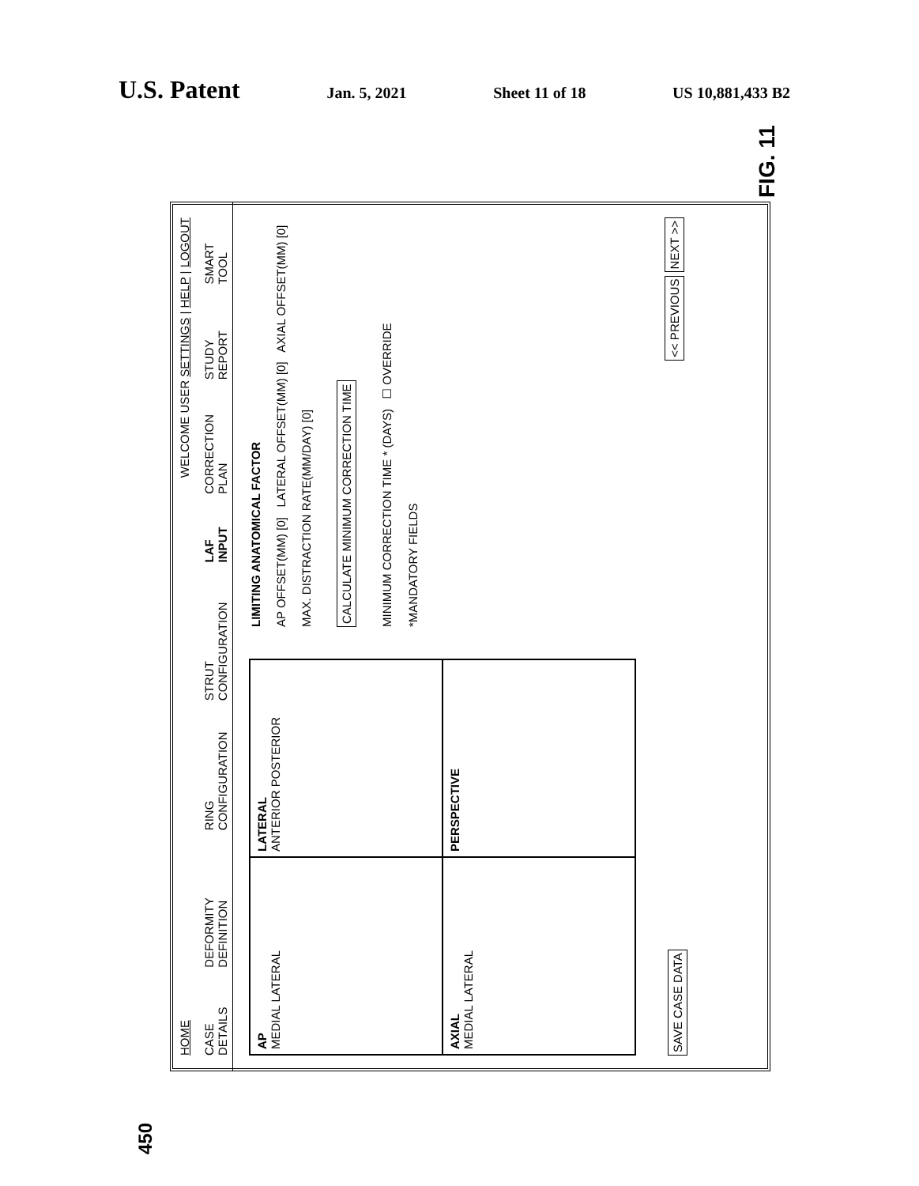U.S. Patent
Jan. 5, 2021 Sheet 11 of 18 US 10,881,433 B2
FIG. 11
450
HOME WELCOME USER SETTINGS | HELP | LOGOUT
CASE DETAILS DEFORMITY DEFINITION RING CONFIGURATION STRUT CONFIGURATION LAF INPUT CORRECTION PLAN STUDY REPORT SMART TOOL
AP
MEDIAL LATERAL
LATERAL
ANTERIOR POSTERIOR
AXIAL
MEDIAL LATERAL
PERSPECTIVE
LIMITING ANATOMICAL FACTOR
AP OFFSET(MM) [0] LATERAL OFFSET(MM) [0] AXIAL OFFSET(MM) [0]
MAX. DISTRACTION RATE(MM/DAY) [0]
CALCULATE MINIMUM CORRECTION TIME
MINIMUM CORRECTION TIME * (DAYS) ☐ OVERRIDE
*MANDATORY FIELDS
SAVE CASE DATA << PREVIOUS NEXT >>